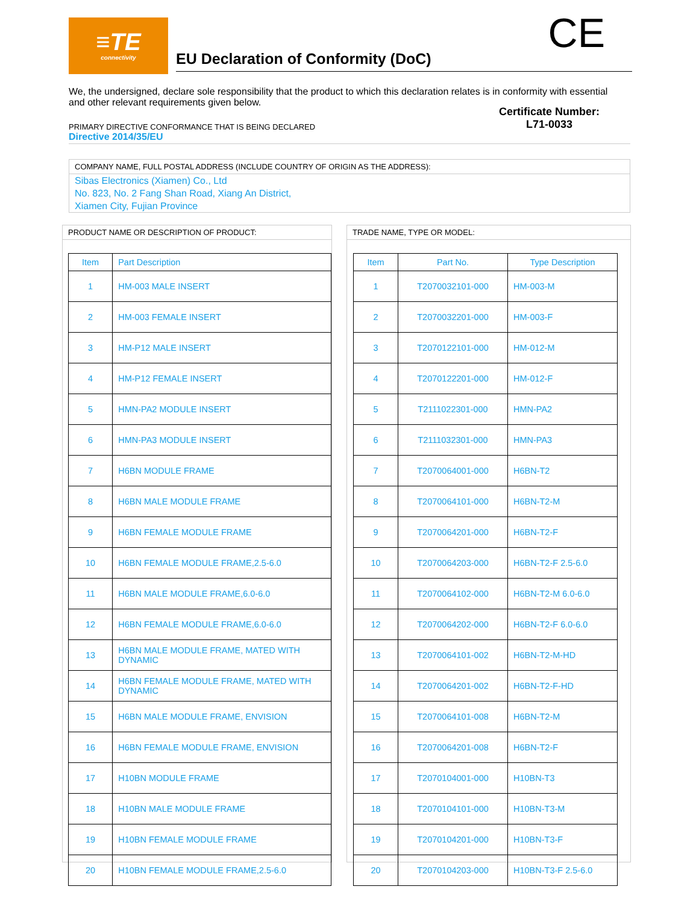≡TE
connectivity
EU Declaration of Conformity (DoC)
CE
We, the undersigned, declare sole responsibility that the product to which this declaration relates is in conformity with essential and other relevant requirements given below.
Certificate Number:
L71-0033
PRIMARY DIRECTIVE CONFORMANCE THAT IS BEING DECLARED
Directive 2014/35/EU
COMPANY NAME, FULL POSTAL ADDRESS (INCLUDE COUNTRY OF ORIGIN AS THE ADDRESS):
Sibas Electronics (Xiamen) Co., Ltd
No. 823, No. 2 Fang Shan Road, Xiang An District,
Xiamen City, Fujian Province
PRODUCT NAME OR DESCRIPTION OF PRODUCT:
| Item | Part Description |
| --- | --- |
| 1 | HM-003 MALE INSERT |
| 2 | HM-003 FEMALE INSERT |
| 3 | HM-P12 MALE INSERT |
| 4 | HM-P12 FEMALE INSERT |
| 5 | HMN-PA2 MODULE INSERT |
| 6 | HMN-PA3 MODULE INSERT |
| 7 | H6BN MODULE FRAME |
| 8 | H6BN MALE MODULE FRAME |
| 9 | H6BN FEMALE MODULE FRAME |
| 10 | H6BN FEMALE MODULE FRAME,2.5-6.0 |
| 11 | H6BN MALE MODULE FRAME,6.0-6.0 |
| 12 | H6BN FEMALE MODULE FRAME,6.0-6.0 |
| 13 | H6BN MALE MODULE FRAME, MATED WITH DYNAMIC |
| 14 | H6BN FEMALE MODULE FRAME, MATED WITH DYNAMIC |
| 15 | H6BN MALE MODULE FRAME, ENVISION |
| 16 | H6BN FEMALE MODULE FRAME, ENVISION |
| 17 | H10BN MODULE FRAME |
| 18 | H10BN MALE MODULE FRAME |
| 19 | H10BN FEMALE MODULE FRAME |
| 20 | H10BN FEMALE MODULE FRAME,2.5-6.0 |
TRADE NAME, TYPE OR MODEL:
| Item | Part No. | Type Description |
| --- | --- | --- |
| 1 | T2070032101-000 | HM-003-M |
| 2 | T2070032201-000 | HM-003-F |
| 3 | T2070122101-000 | HM-012-M |
| 4 | T2070122201-000 | HM-012-F |
| 5 | T2111022301-000 | HMN-PA2 |
| 6 | T2111032301-000 | HMN-PA3 |
| 7 | T2070064001-000 | H6BN-T2 |
| 8 | T2070064101-000 | H6BN-T2-M |
| 9 | T2070064201-000 | H6BN-T2-F |
| 10 | T2070064203-000 | H6BN-T2-F 2.5-6.0 |
| 11 | T2070064102-000 | H6BN-T2-M 6.0-6.0 |
| 12 | T2070064202-000 | H6BN-T2-F 6.0-6.0 |
| 13 | T2070064101-002 | H6BN-T2-M-HD |
| 14 | T2070064201-002 | H6BN-T2-F-HD |
| 15 | T2070064101-008 | H6BN-T2-M |
| 16 | T2070064201-008 | H6BN-T2-F |
| 17 | T2070104001-000 | H10BN-T3 |
| 18 | T2070104101-000 | H10BN-T3-M |
| 19 | T2070104201-000 | H10BN-T3-F |
| 20 | T2070104203-000 | H10BN-T3-F 2.5-6.0 |